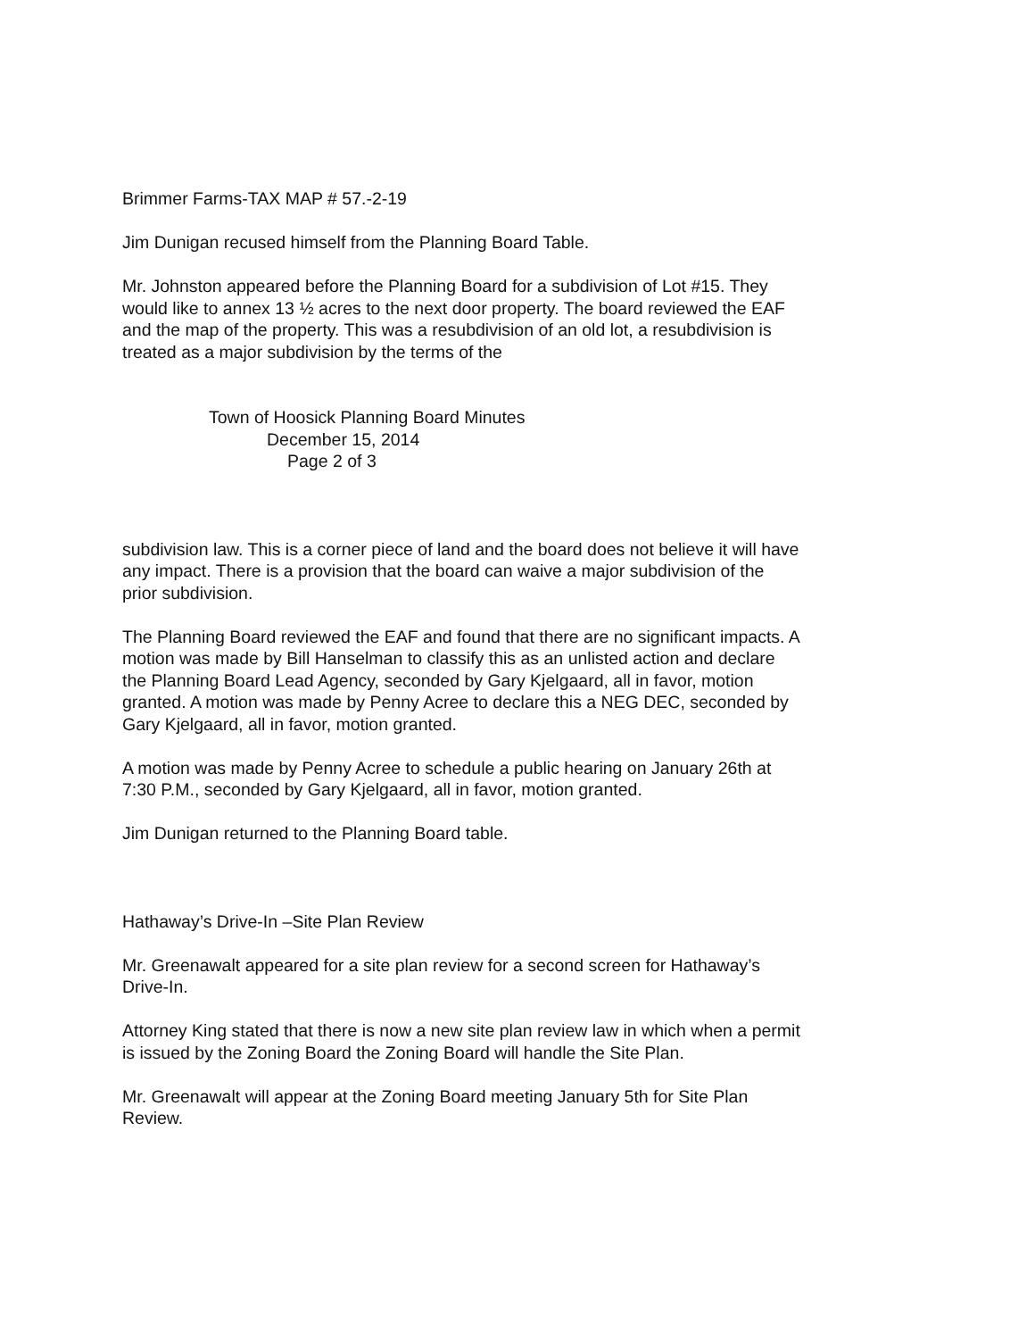Brimmer Farms-TAX MAP # 57.-2-19
Jim Dunigan recused himself from the Planning Board Table.
Mr. Johnston appeared before the Planning Board for a subdivision of Lot #15. They would like to annex 13 ½ acres to the next door property. The board reviewed the EAF and the map of the property. This was a resubdivision of an old lot, a resubdivision is treated as a major subdivision by the terms of the
Town of Hoosick Planning Board Minutes
December 15, 2014
Page 2 of 3
subdivision law. This is a corner piece of land and the board does not believe it will have any impact. There is a provision that the board can waive a major subdivision of the prior subdivision.
The Planning Board reviewed the EAF and found that there are no significant impacts. A motion was made by Bill Hanselman to classify this as an unlisted action and declare the Planning Board Lead Agency, seconded by Gary Kjelgaard, all in favor, motion granted. A motion was made by Penny Acree to declare this a NEG DEC, seconded by Gary Kjelgaard, all in favor, motion granted.
A motion was made by Penny Acree to schedule a public hearing on January 26th at 7:30 P.M., seconded by Gary Kjelgaard, all in favor, motion granted.
Jim Dunigan returned to the Planning Board table.
Hathaway’s Drive-In –Site Plan Review
Mr. Greenawalt appeared for a site plan review for a second screen for Hathaway’s Drive-In.
Attorney King stated that there is now a new site plan review law in which when a permit is issued by the Zoning Board the Zoning Board will handle the Site Plan.
Mr. Greenawalt will appear at the Zoning Board meeting January 5th for Site Plan Review.